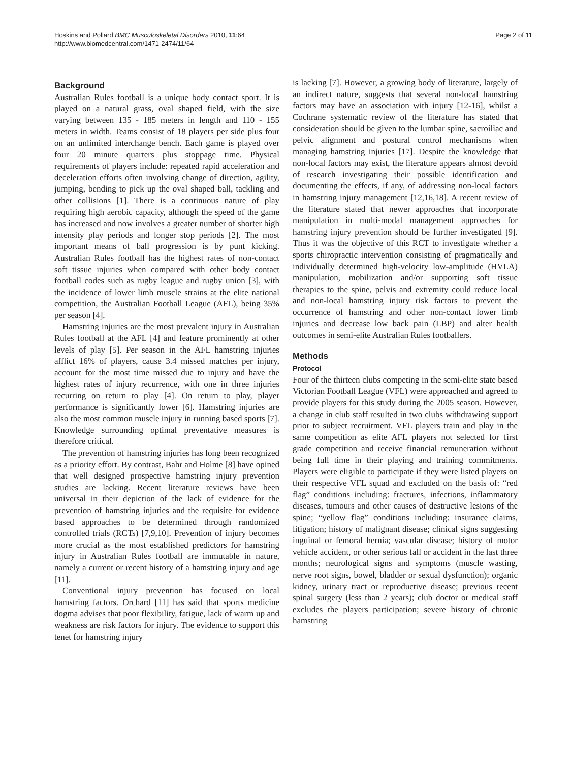Hoskins and Pollard BMC Musculoskeletal Disorders 2010, 11:64
http://www.biomedcentral.com/1471-2474/11/64
Page 2 of 11
Background
Australian Rules football is a unique body contact sport. It is played on a natural grass, oval shaped field, with the size varying between 135 - 185 meters in length and 110 - 155 meters in width. Teams consist of 18 players per side plus four on an unlimited interchange bench. Each game is played over four 20 minute quarters plus stoppage time. Physical requirements of players include: repeated rapid acceleration and deceleration efforts often involving change of direction, agility, jumping, bending to pick up the oval shaped ball, tackling and other collisions [1]. There is a continuous nature of play requiring high aerobic capacity, although the speed of the game has increased and now involves a greater number of shorter high intensity play periods and longer stop periods [2]. The most important means of ball progression is by punt kicking. Australian Rules football has the highest rates of non-contact soft tissue injuries when compared with other body contact football codes such as rugby league and rugby union [3], with the incidence of lower limb muscle strains at the elite national competition, the Australian Football League (AFL), being 35% per season [4].
Hamstring injuries are the most prevalent injury in Australian Rules football at the AFL [4] and feature prominently at other levels of play [5]. Per season in the AFL hamstring injuries afflict 16% of players, cause 3.4 missed matches per injury, account for the most time missed due to injury and have the highest rates of injury recurrence, with one in three injuries recurring on return to play [4]. On return to play, player performance is significantly lower [6]. Hamstring injuries are also the most common muscle injury in running based sports [7]. Knowledge surrounding optimal preventative measures is therefore critical.
The prevention of hamstring injuries has long been recognized as a priority effort. By contrast, Bahr and Holme [8] have opined that well designed prospective hamstring injury prevention studies are lacking. Recent literature reviews have been universal in their depiction of the lack of evidence for the prevention of hamstring injuries and the requisite for evidence based approaches to be determined through randomized controlled trials (RCTs) [7,9,10]. Prevention of injury becomes more crucial as the most established predictors for hamstring injury in Australian Rules football are immutable in nature, namely a current or recent history of a hamstring injury and age [11].
Conventional injury prevention has focused on local hamstring factors. Orchard [11] has said that sports medicine dogma advises that poor flexibility, fatigue, lack of warm up and weakness are risk factors for injury. The evidence to support this tenet for hamstring injury
is lacking [7]. However, a growing body of literature, largely of an indirect nature, suggests that several non-local hamstring factors may have an association with injury [12-16], whilst a Cochrane systematic review of the literature has stated that consideration should be given to the lumbar spine, sacroiliac and pelvic alignment and postural control mechanisms when managing hamstring injuries [17]. Despite the knowledge that non-local factors may exist, the literature appears almost devoid of research investigating their possible identification and documenting the effects, if any, of addressing non-local factors in hamstring injury management [12,16,18]. A recent review of the literature stated that newer approaches that incorporate manipulation in multi-modal management approaches for hamstring injury prevention should be further investigated [9]. Thus it was the objective of this RCT to investigate whether a sports chiropractic intervention consisting of pragmatically and individually determined high-velocity low-amplitude (HVLA) manipulation, mobilization and/or supporting soft tissue therapies to the spine, pelvis and extremity could reduce local and non-local hamstring injury risk factors to prevent the occurrence of hamstring and other non-contact lower limb injuries and decrease low back pain (LBP) and alter health outcomes in semi-elite Australian Rules footballers.
Methods
Protocol
Four of the thirteen clubs competing in the semi-elite state based Victorian Football League (VFL) were approached and agreed to provide players for this study during the 2005 season. However, a change in club staff resulted in two clubs withdrawing support prior to subject recruitment. VFL players train and play in the same competition as elite AFL players not selected for first grade competition and receive financial remuneration without being full time in their playing and training commitments. Players were eligible to participate if they were listed players on their respective VFL squad and excluded on the basis of: “red flag” conditions including: fractures, infections, inflammatory diseases, tumours and other causes of destructive lesions of the spine; “yellow flag” conditions including: insurance claims, litigation; history of malignant disease; clinical signs suggesting inguinal or femoral hernia; vascular disease; history of motor vehicle accident, or other serious fall or accident in the last three months; neurological signs and symptoms (muscle wasting, nerve root signs, bowel, bladder or sexual dysfunction); organic kidney, urinary tract or reproductive disease; previous recent spinal surgery (less than 2 years); club doctor or medical staff excludes the players participation; severe history of chronic hamstring